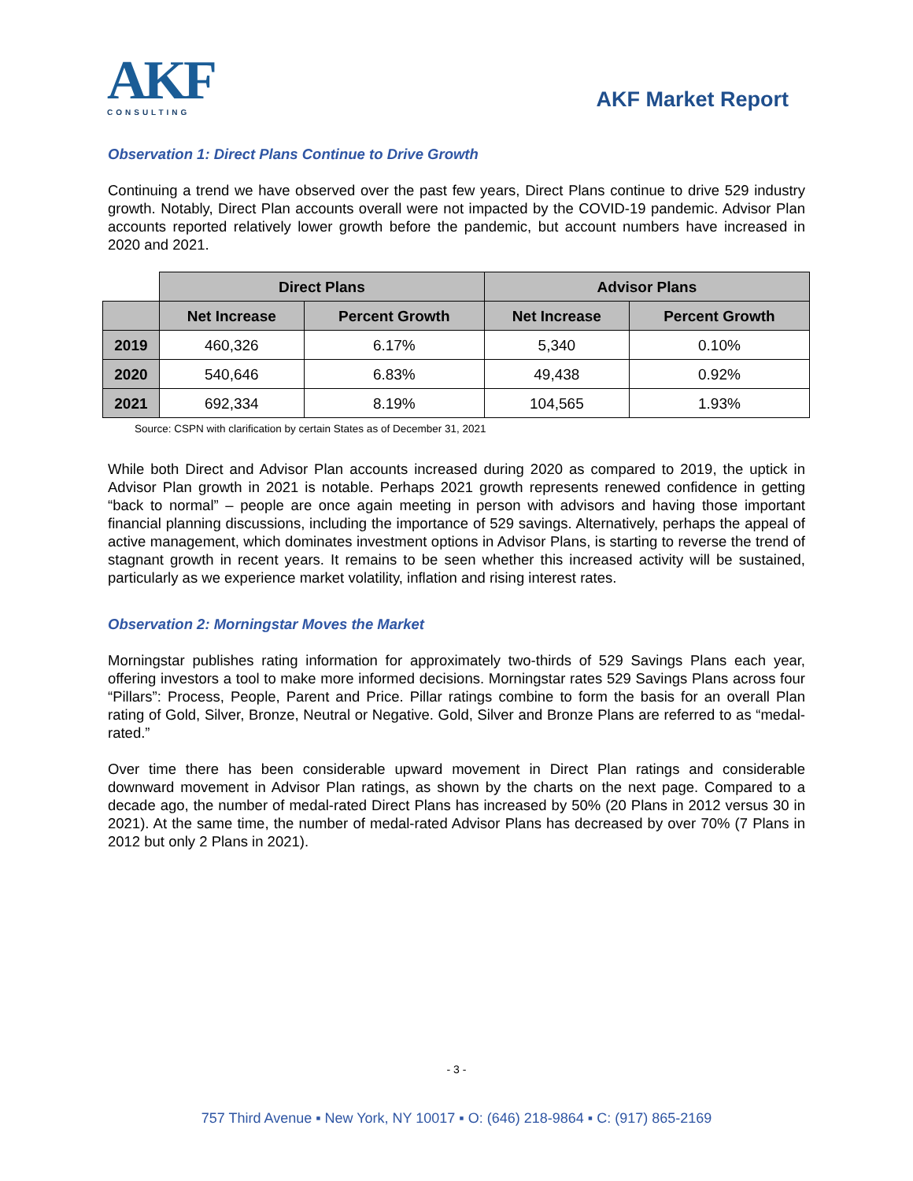AKF
CONSULTING
AKF Market Report
Observation 1: Direct Plans Continue to Drive Growth
Continuing a trend we have observed over the past few years, Direct Plans continue to drive 529 industry growth. Notably, Direct Plan accounts overall were not impacted by the COVID-19 pandemic. Advisor Plan accounts reported relatively lower growth before the pandemic, but account numbers have increased in 2020 and 2021.
| | Direct Plans | | Advisor Plans | |
| | Net Increase | Percent Growth | Net Increase | Percent Growth |
| 2019 | 460,326 | 6.17% | 5,340 | 0.10% |
| 2020 | 540,646 | 6.83% | 49,438 | 0.92% |
| 2021 | 692,334 | 8.19% | 104,565 | 1.93% |
Source: CSPN with clarification by certain States as of December 31, 2021
While both Direct and Advisor Plan accounts increased during 2020 as compared to 2019, the uptick in Advisor Plan growth in 2021 is notable. Perhaps 2021 growth represents renewed confidence in getting “back to normal” – people are once again meeting in person with advisors and having those important financial planning discussions, including the importance of 529 savings. Alternatively, perhaps the appeal of active management, which dominates investment options in Advisor Plans, is starting to reverse the trend of stagnant growth in recent years. It remains to be seen whether this increased activity will be sustained, particularly as we experience market volatility, inflation and rising interest rates.
Observation 2: Morningstar Moves the Market
Morningstar publishes rating information for approximately two-thirds of 529 Savings Plans each year, offering investors a tool to make more informed decisions. Morningstar rates 529 Savings Plans across four “Pillars”: Process, People, Parent and Price. Pillar ratings combine to form the basis for an overall Plan rating of Gold, Silver, Bronze, Neutral or Negative. Gold, Silver and Bronze Plans are referred to as “medal-rated.”
Over time there has been considerable upward movement in Direct Plan ratings and considerable downward movement in Advisor Plan ratings, as shown by the charts on the next page. Compared to a decade ago, the number of medal-rated Direct Plans has increased by 50% (20 Plans in 2012 versus 30 in 2021). At the same time, the number of medal-rated Advisor Plans has decreased by over 70% (7 Plans in 2012 but only 2 Plans in 2021).
- 3 -
757 Third Avenue ▪ New York, NY 10017 ▪ O: (646) 218-9864 ▪ C: (917) 865-2169